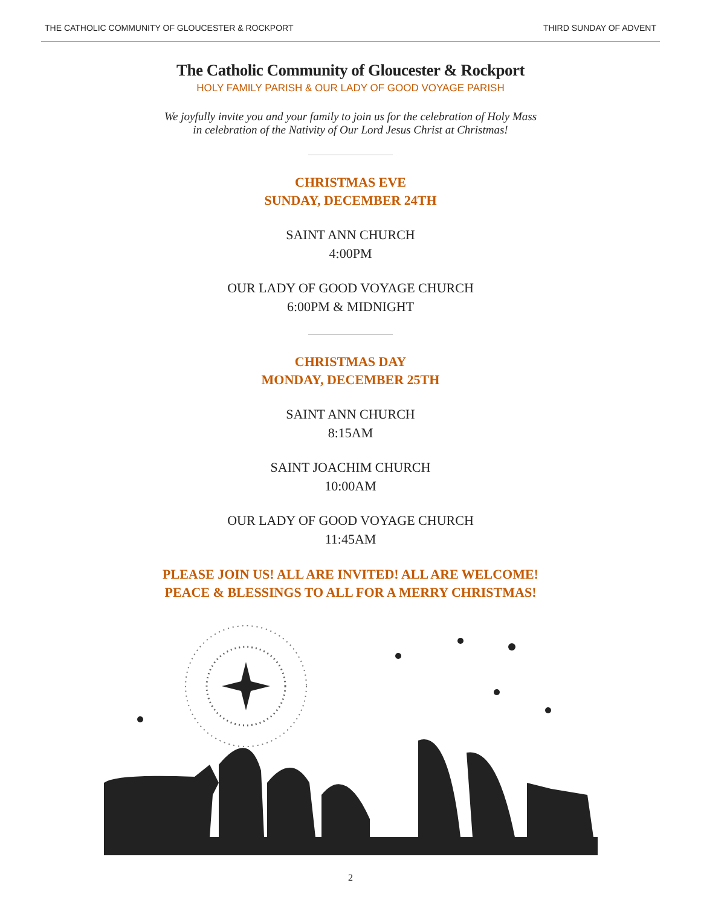THE CATHOLIC COMMUNITY OF GLOUCESTER & ROCKPORT THIRD SUNDAY OF ADVENT
The Catholic Community of Gloucester & Rockport
HOLY FAMILY PARISH & OUR LADY OF GOOD VOYAGE PARISH
We joyfully invite you and your family to join us for the celebration of Holy Mass
in celebration of the Nativity of Our Lord Jesus Christ at Christmas!
CHRISTMAS EVE
SUNDAY, DECEMBER 24TH
SAINT ANN CHURCH
4:00PM
OUR LADY OF GOOD VOYAGE CHURCH
6:00PM & MIDNIGHT
CHRISTMAS DAY
MONDAY, DECEMBER 25TH
SAINT ANN CHURCH
8:15AM
SAINT JOACHIM CHURCH
10:00AM
OUR LADY OF GOOD VOYAGE CHURCH
11:45AM
PLEASE JOIN US! ALL ARE INVITED! ALL ARE WELCOME!
PEACE & BLESSINGS TO ALL FOR A MERRY CHRISTMAS!
2